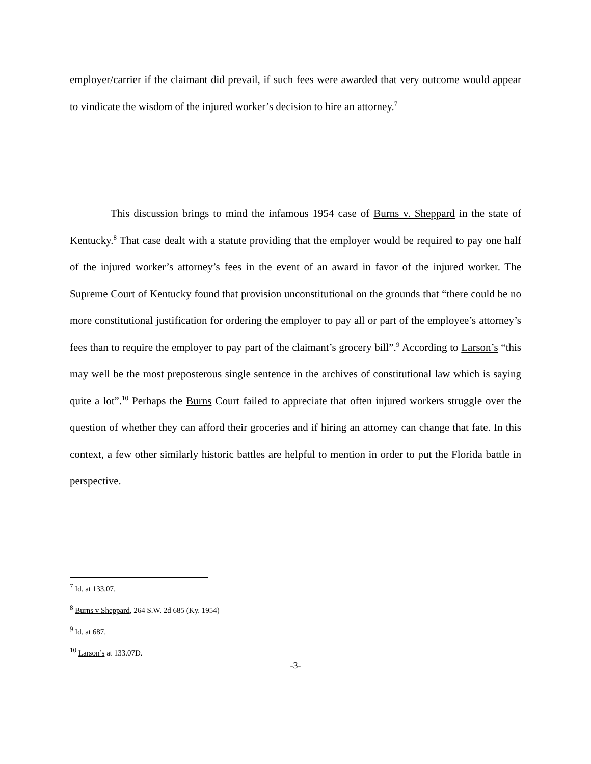employer/carrier if the claimant did prevail, if such fees were awarded that very outcome would appear to vindicate the wisdom of the injured worker’s decision to hire an attorney.<sup>7</sup>
This discussion brings to mind the infamous 1954 case of Burns v. Sheppard in the state of Kentucky.<sup>8</sup> That case dealt with a statute providing that the employer would be required to pay one half of the injured worker’s attorney’s fees in the event of an award in favor of the injured worker. The Supreme Court of Kentucky found that provision unconstitutional on the grounds that “there could be no more constitutional justification for ordering the employer to pay all or part of the employee’s attorney’s fees than to require the employer to pay part of the claimant’s grocery bill”.<sup>9</sup> According to Larson’s “this may well be the most preposterous single sentence in the archives of constitutional law which is saying quite a lot”.<sup>10</sup> Perhaps the Burns Court failed to appreciate that often injured workers struggle over the question of whether they can afford their groceries and if hiring an attorney can change that fate. In this context, a few other similarly historic battles are helpful to mention in order to put the Florida battle in perspective.
<sup>7</sup> Id. at 133.07.
<sup>8</sup> Burns v Sheppard, 264 S.W. 2d 685 (Ky. 1954)
<sup>9</sup> Id. at 687.
<sup>10</sup> Larson’s at 133.07D.
-3-